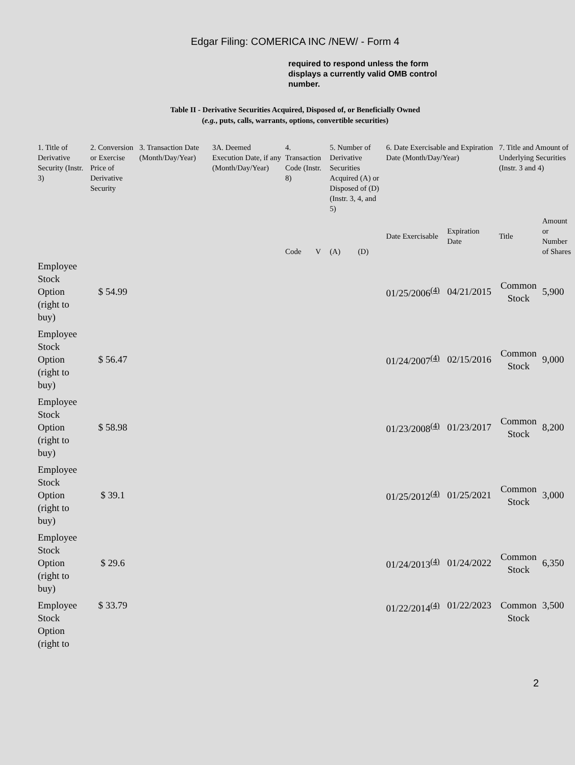Edgar Filing: COMERICA INC /NEW/ - Form 4
required to respond unless the form displays a currently valid OMB control number.
Table II - Derivative Securities Acquired, Disposed of, or Beneficially Owned
(e.g., puts, calls, warrants, options, convertible securities)
| 1. Title of Derivative Security (Instr. 3) | 2. Conversion or Exercise Price of Derivative Security | 3. Transaction Date (Month/Day/Year) | 3A. Deemed Execution Date, if any (Month/Day/Year) | 4. Transaction Code (Instr. 8) | | 5. Number of Derivative Securities Acquired (A) or Disposed of (D) (Instr. 3, 4, and 5) | | 6. Date Exercisable and Expiration Date (Month/Day/Year) | | 7. Title and Amount of Underlying Securities (Instr. 3 and 4) | |
| --- | --- | --- | --- | --- | --- | --- | --- | --- | --- | --- | --- |
| | | | | Code | V | (A) | (D) | Date Exercisable | Expiration Date | Title | Amount or Number of Shares |
| Employee Stock Option (right to buy) | $ 54.99 | | | | | | | 01/25/2006<sup>(4)</sup> | 04/21/2015 | Common Stock | 5,900 |
| Employee Stock Option (right to buy) | $ 56.47 | | | | | | | 01/24/2007<sup>(4)</sup> | 02/15/2016 | Common Stock | 9,000 |
| Employee Stock Option (right to buy) | $ 58.98 | | | | | | | 01/23/2008<sup>(4)</sup> | 01/23/2017 | Common Stock | 8,200 |
| Employee Stock Option (right to buy) | $ 39.1 | | | | | | | 01/25/2012<sup>(4)</sup> | 01/25/2021 | Common Stock | 3,000 |
| Employee Stock Option (right to buy) | $ 29.6 | | | | | | | 01/24/2013<sup>(4)</sup> | 01/24/2022 | Common Stock | 6,350 |
| Employee Stock Option (right to | $ 33.79 | | | | | | | 01/22/2014<sup>(4)</sup> | 01/22/2023 | Common Stock | 3,500 |
2